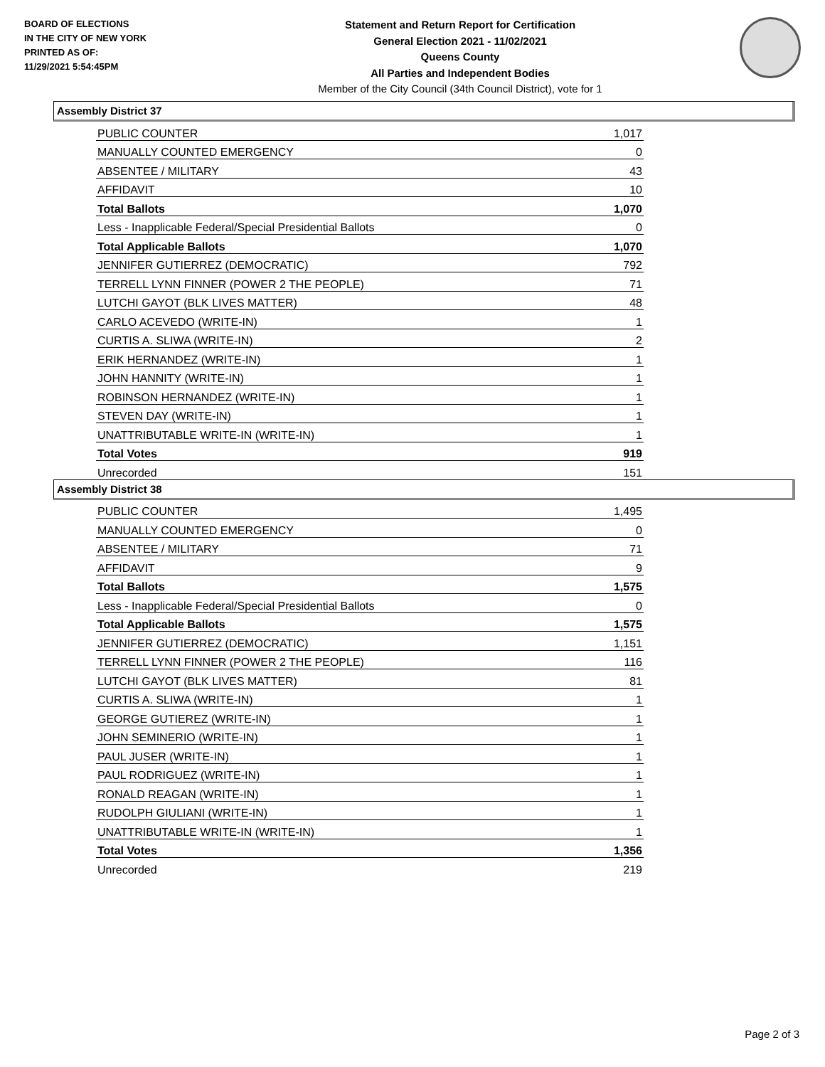BOARD OF ELECTIONS
IN THE CITY OF NEW YORK
PRINTED AS OF:
11/29/2021 5:54:45PM
Statement and Return Report for Certification
General Election 2021 - 11/02/2021
Queens County
All Parties and Independent Bodies
Member of the City Council (34th Council District), vote for 1
Assembly District 37
| PUBLIC COUNTER | 1,017 |
| MANUALLY COUNTED EMERGENCY | 0 |
| ABSENTEE / MILITARY | 43 |
| AFFIDAVIT | 10 |
| Total Ballots | 1,070 |
| Less - Inapplicable Federal/Special Presidential Ballots | 0 |
| Total Applicable Ballots | 1,070 |
| JENNIFER GUTIERREZ (DEMOCRATIC) | 792 |
| TERRELL LYNN FINNER (POWER 2 THE PEOPLE) | 71 |
| LUTCHI GAYOT (BLK LIVES MATTER) | 48 |
| CARLO ACEVEDO (WRITE-IN) | 1 |
| CURTIS A. SLIWA (WRITE-IN) | 2 |
| ERIK HERNANDEZ (WRITE-IN) | 1 |
| JOHN HANNITY (WRITE-IN) | 1 |
| ROBINSON HERNANDEZ (WRITE-IN) | 1 |
| STEVEN DAY (WRITE-IN) | 1 |
| UNATTRIBUTABLE WRITE-IN (WRITE-IN) | 1 |
| Total Votes | 919 |
| Unrecorded | 151 |
Assembly District 38
| PUBLIC COUNTER | 1,495 |
| MANUALLY COUNTED EMERGENCY | 0 |
| ABSENTEE / MILITARY | 71 |
| AFFIDAVIT | 9 |
| Total Ballots | 1,575 |
| Less - Inapplicable Federal/Special Presidential Ballots | 0 |
| Total Applicable Ballots | 1,575 |
| JENNIFER GUTIERREZ (DEMOCRATIC) | 1,151 |
| TERRELL LYNN FINNER (POWER 2 THE PEOPLE) | 116 |
| LUTCHI GAYOT (BLK LIVES MATTER) | 81 |
| CURTIS A. SLIWA (WRITE-IN) | 1 |
| GEORGE GUTIEREZ (WRITE-IN) | 1 |
| JOHN SEMINERIO (WRITE-IN) | 1 |
| PAUL JUSER (WRITE-IN) | 1 |
| PAUL RODRIGUEZ (WRITE-IN) | 1 |
| RONALD REAGAN (WRITE-IN) | 1 |
| RUDOLPH GIULIANI (WRITE-IN) | 1 |
| UNATTRIBUTABLE WRITE-IN (WRITE-IN) | 1 |
| Total Votes | 1,356 |
| Unrecorded | 219 |
Page 2 of 3